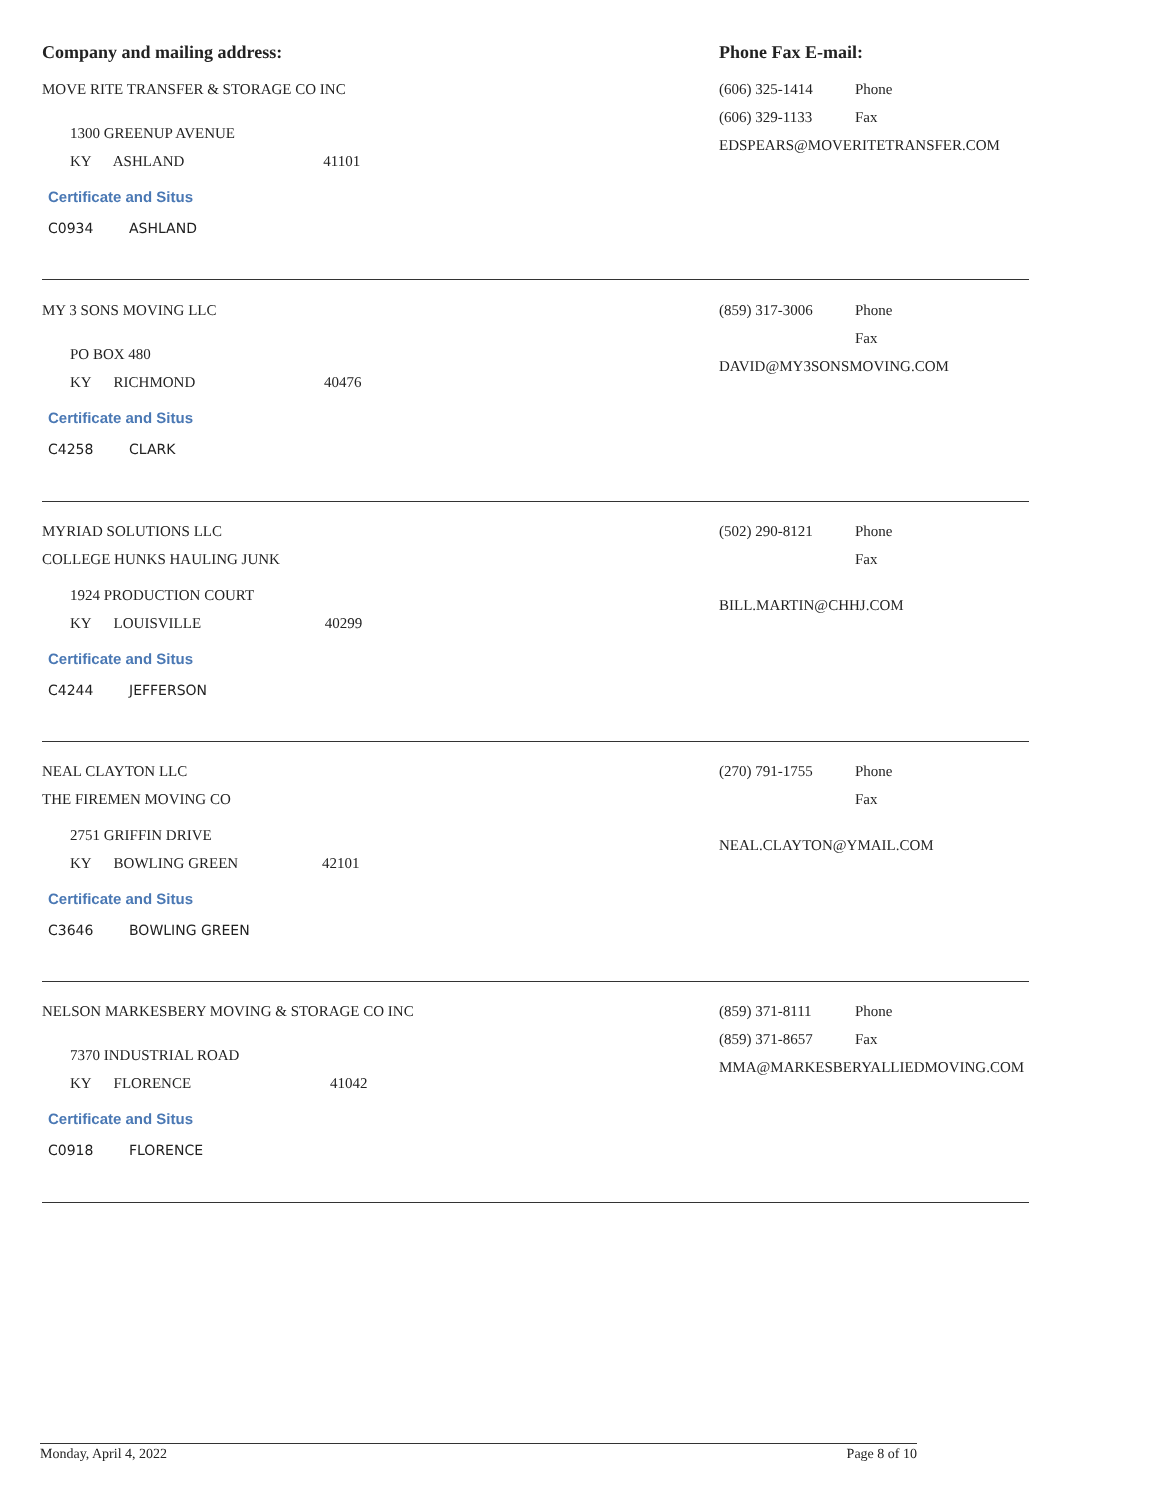Company and mailing address: Phone Fax E-mail:
MOVE RITE TRANSFER & STORAGE CO INC
1300 GREENUP AVENUE
KY ASHLAND 41101
Certificate and Situs
C0934 ASHLAND
(606) 325-1414 Phone
(606) 329-1133 Fax
EDSPEARS@MOVERITETRANSFER.COM
MY 3 SONS MOVING LLC
PO BOX 480
KY RICHMOND 40476
Certificate and Situs
C4258 CLARK
(859) 317-3006 Phone
Fax
DAVID@MY3SONSMOVING.COM
MYRIAD SOLUTIONS LLC
COLLEGE HUNKS HAULING JUNK
1924 PRODUCTION COURT
KY LOUISVILLE 40299
Certificate and Situs
C4244 JEFFERSON
(502) 290-8121 Phone
Fax
BILL.MARTIN@CHHJ.COM
NEAL CLAYTON LLC
THE FIREMEN MOVING CO
2751 GRIFFIN DRIVE
KY BOWLING GREEN 42101
Certificate and Situs
C3646 BOWLING GREEN
(270) 791-1755 Phone
Fax
NEAL.CLAYTON@YMAIL.COM
NELSON MARKESBERY MOVING & STORAGE CO INC
7370 INDUSTRIAL ROAD
KY FLORENCE 41042
Certificate and Situs
C0918 FLORENCE
(859) 371-8111 Phone
(859) 371-8657 Fax
MMA@MARKESBERYALLIEDMOVING.COM
Monday, April 4, 2022 Page 8 of 10